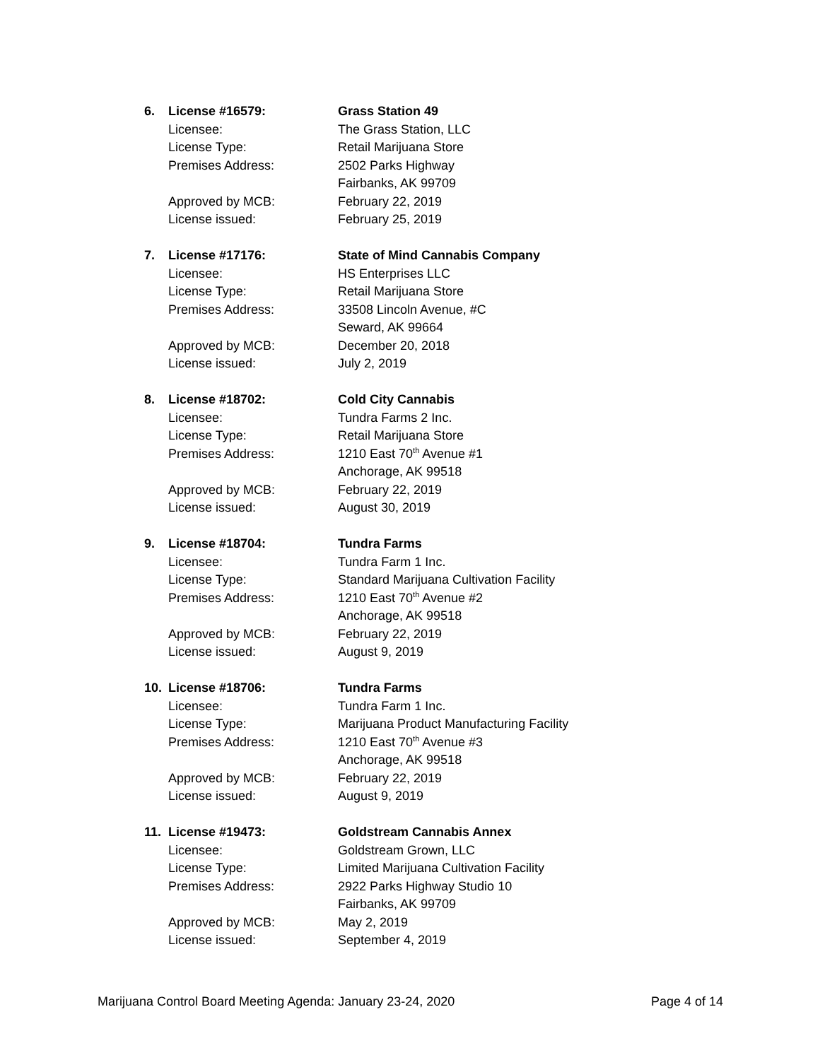6. License #16579: Grass Station 49
Licensee: The Grass Station, LLC
License Type: Retail Marijuana Store
Premises Address: 2502 Parks Highway
Fairbanks, AK 99709
Approved by MCB: February 22, 2019
License issued: February 25, 2019
7. License #17176: State of Mind Cannabis Company
Licensee: HS Enterprises LLC
License Type: Retail Marijuana Store
Premises Address: 33508 Lincoln Avenue, #C
Seward, AK 99664
Approved by MCB: December 20, 2018
License issued: July 2, 2019
8. License #18702: Cold City Cannabis
Licensee: Tundra Farms 2 Inc.
License Type: Retail Marijuana Store
Premises Address: 1210 East 70<sup>th</sup> Avenue #1
Anchorage, AK 99518
Approved by MCB: February 22, 2019
License issued: August 30, 2019
9. License #18704: Tundra Farms
Licensee: Tundra Farm 1 Inc.
License Type: Standard Marijuana Cultivation Facility
Premises Address: 1210 East 70<sup>th</sup> Avenue #2
Anchorage, AK 99518
Approved by MCB: February 22, 2019
License issued: August 9, 2019
10. License #18706: Tundra Farms
Licensee: Tundra Farm 1 Inc.
License Type: Marijuana Product Manufacturing Facility
Premises Address: 1210 East 70<sup>th</sup> Avenue #3
Anchorage, AK 99518
Approved by MCB: February 22, 2019
License issued: August 9, 2019
11. License #19473: Goldstream Cannabis Annex
Licensee: Goldstream Grown, LLC
License Type: Limited Marijuana Cultivation Facility
Premises Address: 2922 Parks Highway Studio 10
Fairbanks, AK 99709
Approved by MCB: May 2, 2019
License issued: September 4, 2019
Marijuana Control Board Meeting Agenda: January 23-24, 2020 Page 4 of 14